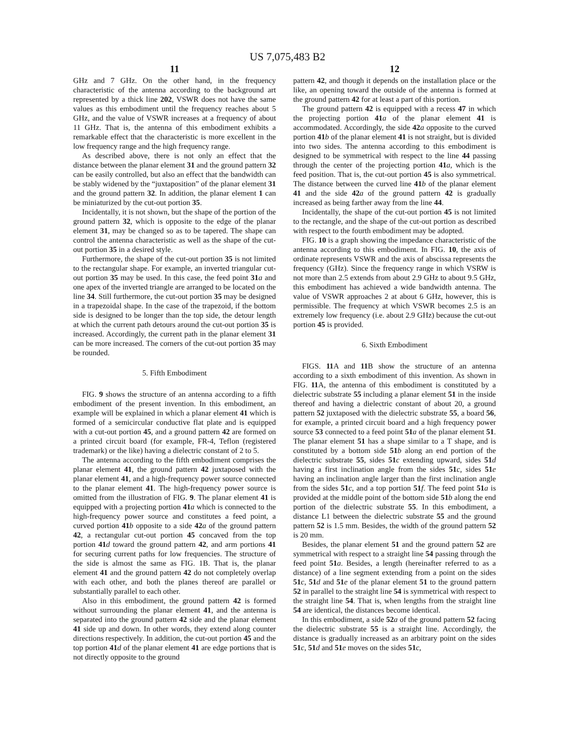US 7,075,483 B2
11
GHz and 7 GHz. On the other hand, in the frequency characteristic of the antenna according to the background art represented by a thick line 202, VSWR does not have the same values as this embodiment until the frequency reaches about 5 GHz, and the value of VSWR increases at a frequency of about 11 GHz. That is, the antenna of this embodiment exhibits a remarkable effect that the characteristic is more excellent in the low frequency range and the high frequency range.
As described above, there is not only an effect that the distance between the planar element 31 and the ground pattern 32 can be easily controlled, but also an effect that the bandwidth can be stably widened by the “juxtaposition” of the planar element 31 and the ground pattern 32. In addition, the planar element 1 can be miniaturized by the cut-out portion 35.
Incidentally, it is not shown, but the shape of the portion of the ground pattern 32, which is opposite to the edge of the planar element 31, may be changed so as to be tapered. The shape can control the antenna characteristic as well as the shape of the cut-out portion 35 in a desired style.
Furthermore, the shape of the cut-out portion 35 is not limited to the rectangular shape. For example, an inverted triangular cut-out portion 35 may be used. In this case, the feed point 31 a and one apex of the inverted triangle are arranged to be located on the line 34. Still furthermore, the cut-out portion 35 may be designed in a trapezoidal shape. In the case of the trapezoid, if the bottom side is designed to be longer than the top side, the detour length at which the current path detours around the cut-out portion 35 is increased. Accordingly, the current path in the planar element 31 can be more increased. The corners of the cut-out portion 35 may be rounded.
5. Fifth Embodiment
FIG. 9 shows the structure of an antenna according to a fifth embodiment of the present invention. In this embodiment, an example will be explained in which a planar element 41 which is formed of a semicircular conductive flat plate and is equipped with a cut-out portion 45, and a ground pattern 42 are formed on a printed circuit board (for example, FR-4, Teflon (registered trademark) or the like) having a dielectric constant of 2 to 5.
The antenna according to the fifth embodiment comprises the planar element 41, the ground pattern 42 juxtaposed with the planar element 41, and a high-frequency power source connected to the planar element 41. The high-frequency power source is omitted from the illustration of FIG. 9. The planar element 41 is equipped with a projecting portion 41 a which is connected to the high-frequency power source and constitutes a feed point, a curved portion 41 b opposite to a side 42 a of the ground pattern 42, a rectangular cut-out portion 45 concaved from the top portion 41 d toward the ground pattern 42, and arm portions 41 for securing current paths for low frequencies. The structure of the side is almost the same as FIG. 1B. That is, the planar element 41 and the ground pattern 42 do not completely overlap with each other, and both the planes thereof are parallel or substantially parallel to each other.
Also in this embodiment, the ground pattern 42 is formed without surrounding the planar element 41, and the antenna is separated into the ground pattern 42 side and the planar element 41 side up and down. In other words, they extend along counter directions respectively. In addition, the cut-out portion 45 and the top portion 41 d of the planar element 41 are edge portions that is not directly opposite to the ground
12
pattern 42, and though it depends on the installation place or the like, an opening toward the outside of the antenna is formed at the ground pattern 42 for at least a part of this portion.
The ground pattern 42 is equipped with a recess 47 in which the projecting portion 41 a of the planar element 41 is accommodated. Accordingly, the side 42 a opposite to the curved portion 41 b of the planar element 41 is not straight, but is divided into two sides. The antenna according to this embodiment is designed to be symmetrical with respect to the line 44 passing through the center of the projecting portion 41 a, which is the feed position. That is, the cut-out portion 45 is also symmetrical. The distance between the curved line 41 b of the planar element 41 and the side 42 a of the ground pattern 42 is gradually increased as being farther away from the line 44.
Incidentally, the shape of the cut-out portion 45 is not limited to the rectangle, and the shape of the cut-out portion as described with respect to the fourth embodiment may be adopted.
FIG. 10 is a graph showing the impedance characteristic of the antenna according to this embodiment. In FIG. 10, the axis of ordinate represents VSWR and the axis of abscissa represents the frequency (GHz). Since the frequency range in which VSRW is not more than 2.5 extends from about 2.9 GHz to about 9.5 GHz, this embodiment has achieved a wide bandwidth antenna. The value of VSWR approaches 2 at about 6 GHz, however, this is permissible. The frequency at which VSWR becomes 2.5 is an extremely low frequency (i.e. about 2.9 GHz) because the cut-out portion 45 is provided.
6. Sixth Embodiment
FIGS. 11 A and 11 B show the structure of an antenna according to a sixth embodiment of this invention. As shown in FIG. 11 A, the antenna of this embodiment is constituted by a dielectric substrate 55 including a planar element 51 in the inside thereof and having a dielectric constant of about 20, a ground pattern 52 juxtaposed with the dielectric substrate 55, a board 56, for example, a printed circuit board and a high frequency power source 53 connected to a feed point 51 a of the planar element 51. The planar element 51 has a shape similar to a T shape, and is constituted by a bottom side 51 b along an end portion of the dielectric substrate 55, sides 51 c extending upward, sides 51 d having a first inclination angle from the sides 51 c, sides 51 e having an inclination angle larger than the first inclination angle from the sides 51 c, and a top portion 51 f. The feed point 51 a is provided at the middle point of the bottom side 51 b along the end portion of the dielectric substrate 55. In this embodiment, a distance L1 between the dielectric substrate 55 and the ground pattern 52 is 1.5 mm. Besides, the width of the ground pattern 52 is 20 mm.
Besides, the planar element 51 and the ground pattern 52 are symmetrical with respect to a straight line 54 passing through the feed point 51 a. Besides, a length (hereinafter referred to as a distance) of a line segment extending from a point on the sides 51 c, 51 d and 51 e of the planar element 51 to the ground pattern 52 in parallel to the straight line 54 is symmetrical with respect to the straight line 54. That is, when lengths from the straight line 54 are identical, the distances become identical.
In this embodiment, a side 52 a of the ground pattern 52 facing the dielectric substrate 55 is a straight line. Accordingly, the distance is gradually increased as an arbitrary point on the sides 51 c, 51 d and 51 e moves on the sides 51 c,